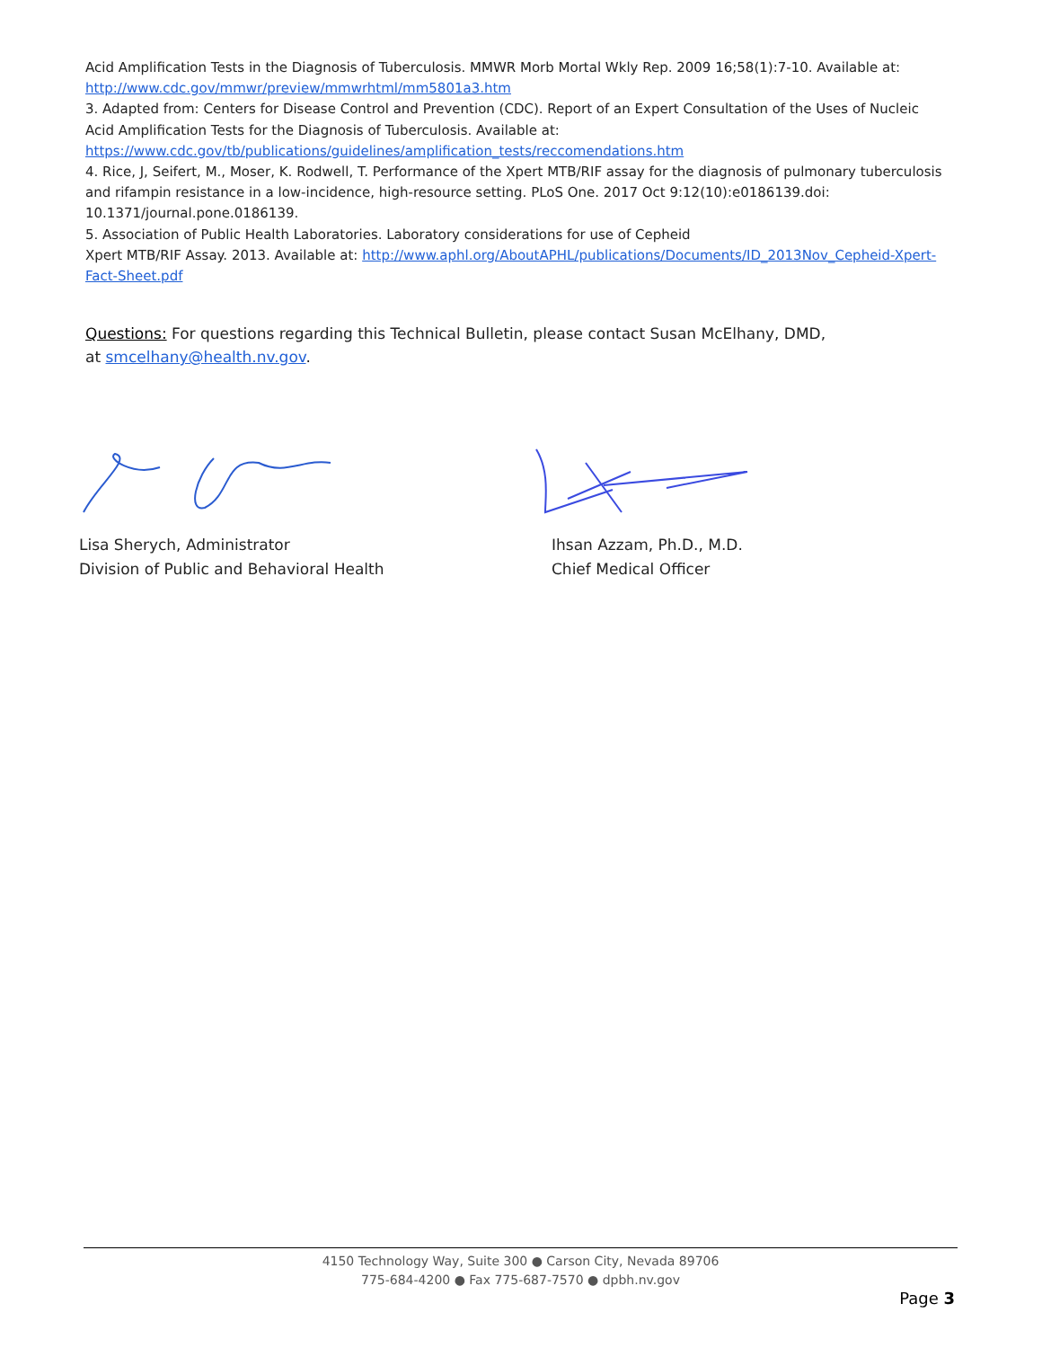Acid Amplification Tests in the Diagnosis of Tuberculosis. MMWR Morb Mortal Wkly Rep. 2009 16;58(1):7-10. Available at: http://www.cdc.gov/mmwr/preview/mmwrhtml/mm5801a3.htm
3. Adapted from: Centers for Disease Control and Prevention (CDC). Report of an Expert Consultation of the Uses of Nucleic Acid Amplification Tests for the Diagnosis of Tuberculosis. Available at: https://www.cdc.gov/tb/publications/guidelines/amplification_tests/reccomendations.htm
4. Rice, J, Seifert, M., Moser, K. Rodwell, T. Performance of the Xpert MTB/RIF assay for the diagnosis of pulmonary tuberculosis and rifampin resistance in a low-incidence, high-resource setting. PLoS One. 2017 Oct 9:12(10):e0186139.doi: 10.1371/journal.pone.0186139.
5. Association of Public Health Laboratories. Laboratory considerations for use of Cepheid
Xpert MTB/RIF Assay. 2013. Available at: http://www.aphl.org/AboutAPHL/publications/Documents/ID_2013Nov_Cepheid-Xpert-Fact-Sheet.pdf
Questions: For questions regarding this Technical Bulletin, please contact Susan McElhany, DMD,
at smcelhany@health.nv.gov.
Lisa Sherych, Administrator
Division of Public and Behavioral Health
Ihsan Azzam, Ph.D., M.D.
Chief Medical Officer
4150 Technology Way, Suite 300 ● Carson City, Nevada 89706
775-684-4200 ● Fax 775-687-7570 ● dpbh.nv.gov
Page 3